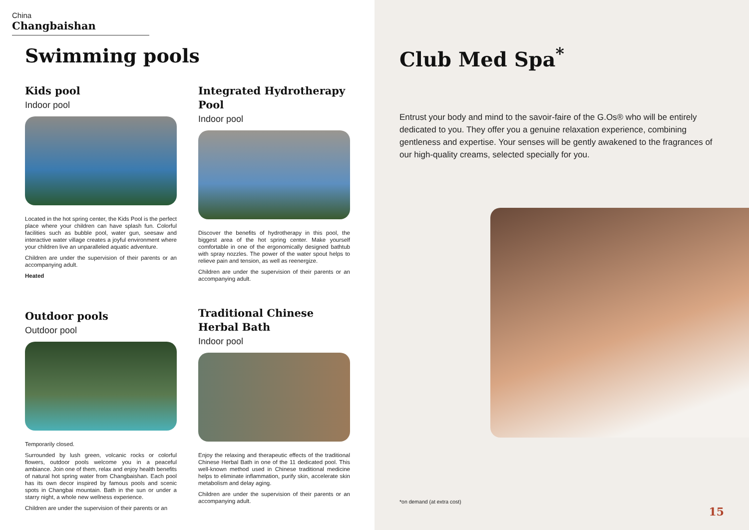China
Changbaishan
Swimming pools
Kids pool
Indoor pool
Located in the hot spring center, the Kids Pool is the perfect place where your children can have splash fun. Colorful facilities such as bubble pool, water gun, seesaw and interactive water village creates a joyful environment where your children live an unparalleled aquatic adventure.
Children are under the supervision of their parents or an accompanying adult.
Heated
Outdoor pools
Outdoor pool
Temporarily closed.
Surrounded by lush green, volcanic rocks or colorful flowers, outdoor pools welcome you in a peaceful ambiance. Join one of them, relax and enjoy health benefits of natural hot spring water from Changbaishan. Each pool has its own decor inspired by famous pools and scenic spots in Changbai mountain. Bath in the sun or under a starry night, a whole new wellness experience.
Children are under the supervision of their parents or an
Integrated Hydrotherapy Pool
Indoor pool
Discover the benefits of hydrotherapy in this pool, the biggest area of the hot spring center. Make yourself comfortable in one of the ergonomically designed bathtub with spray nozzles. The power of the water spout helps to relieve pain and tension, as well as reenergize.
Children are under the supervision of their parents or an accompanying adult.
Traditional Chinese Herbal Bath
Indoor pool
Enjoy the relaxing and therapeutic effects of the traditional Chinese Herbal Bath in one of the 11 dedicated pool. This well-known method used in Chinese traditional medicine helps to eliminate inflammation, purify skin, accelerate skin metabolism and delay aging.
Children are under the supervision of their parents or an accompanying adult.
Club Med Spa<sup>*</sup>
Entrust your body and mind to the savoir-faire of the G.Os® who will be entirely dedicated to you. They offer you a genuine relaxation experience, combining gentleness and expertise. Your senses will be gently awakened to the fragrances of our high-quality creams, selected specially for you.
*on demand (at extra cost)
15